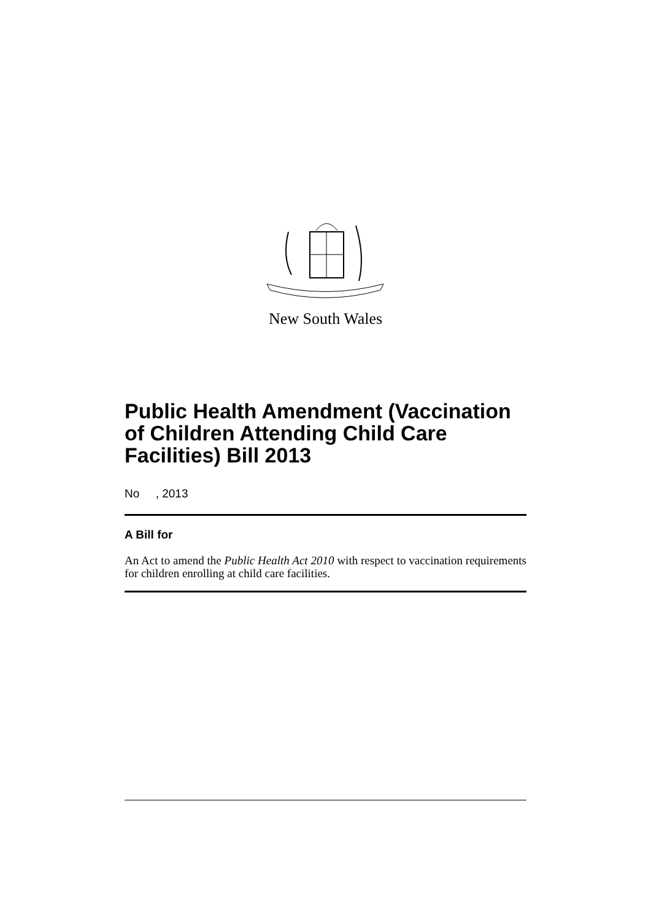New South Wales
Public Health Amendment (Vaccination of Children Attending Child Care Facilities) Bill 2013
No , 2013
A Bill for
An Act to amend the Public Health Act 2010 with respect to vaccination requirements for children enrolling at child care facilities.